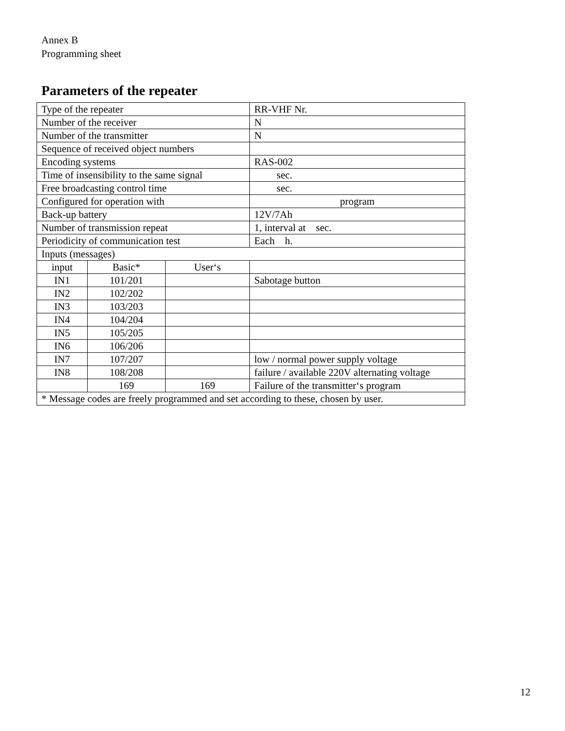Annex B
Programming sheet
Parameters of the repeater
| Type of the repeater | | | RR-VHF Nr. |
| Number of the receiver | | | N |
| Number of the transmitter | | | N |
| Sequence of received object numbers | | | |
| Encoding systems | | | RAS-002 |
| Time of insensibility to the same signal | | | sec. |
| Free broadcasting control time | | | sec. |
| Configured for operation with | | | program |
| Back-up battery | | | 12V/7Ah |
| Number of transmission repeat | | | 1, interval at sec. |
| Periodicity of communication test | | | Each h. |
| Inputs (messages) | | | |
| input | Basic* | User‘s | |
| IN1 | 101/201 | | Sabotage button |
| IN2 | 102/202 | | |
| IN3 | 103/203 | | |
| IN4 | 104/204 | | |
| IN5 | 105/205 | | |
| IN6 | 106/206 | | |
| IN7 | 107/207 | | low / normal power supply voltage |
| IN8 | 108/208 | | failure / available 220V alternating voltage |
| | 169 | 169 | Failure of the transmitter‘s program |
| * Message codes are freely programmed and set according to these, chosen by user. | | | |
12